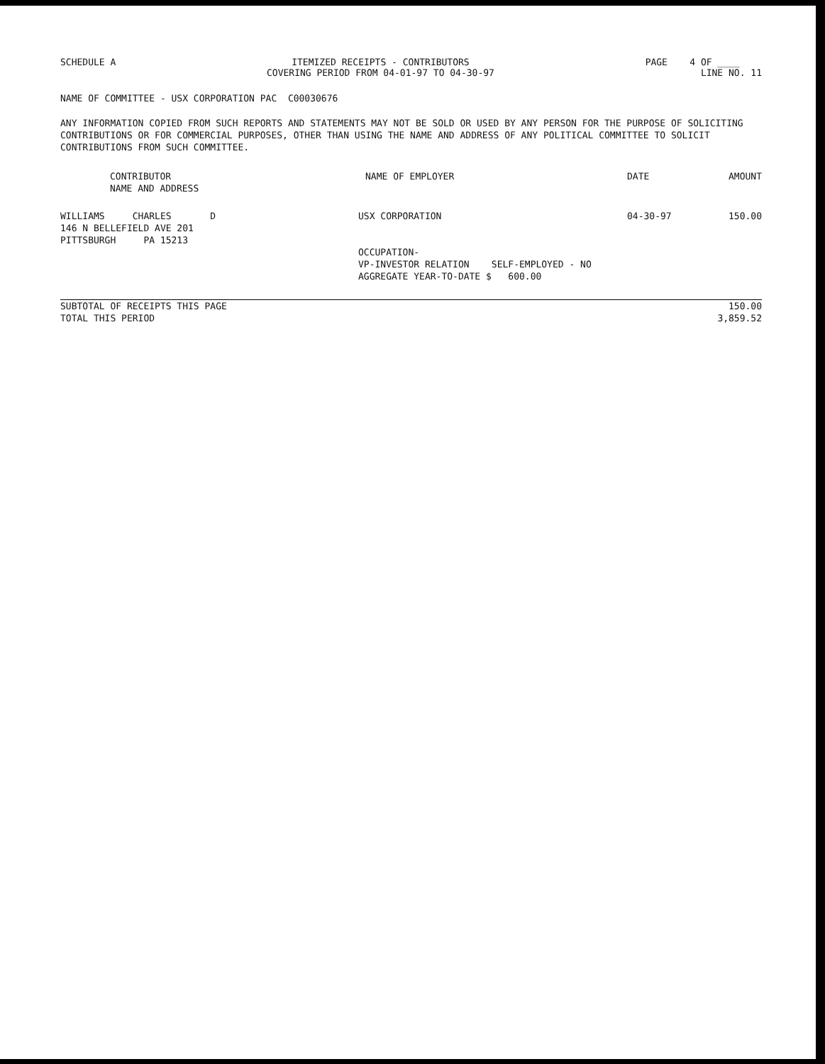SCHEDULE A ITEMIZED RECEIPTS - CONTRIBUTORS
COVERING PERIOD FROM 04-01-97 TO 04-30-97
PAGE 4 OF ____
LINE NO. 11
NAME OF COMMITTEE - USX CORPORATION PAC C00030676
ANY INFORMATION COPIED FROM SUCH REPORTS AND STATEMENTS MAY NOT BE SOLD OR USED BY ANY PERSON FOR THE PURPOSE OF SOLICITING CONTRIBUTIONS OR FOR COMMERCIAL PURPOSES, OTHER THAN USING THE NAME AND ADDRESS OF ANY POLITICAL COMMITTEE TO SOLICIT CONTRIBUTIONS FROM SUCH COMMITTEE.
| CONTRIBUTOR NAME AND ADDRESS | NAME OF EMPLOYER | DATE | AMOUNT |
| --- | --- | --- | --- |
| WILLIAMS CHARLES D 146 N BELLEFIELD AVE 201 PITTSBURGH PA 15213 | USX CORPORATION OCCUPATION- VP-INVESTOR RELATION SELF-EMPLOYED - NO AGGREGATE YEAR-TO-DATE $ 600.00 | 04-30-97 | 150.00 |
| SUBTOTAL OF RECEIPTS THIS PAGE | 150.00 |
| TOTAL THIS PERIOD | 3,859.52 |